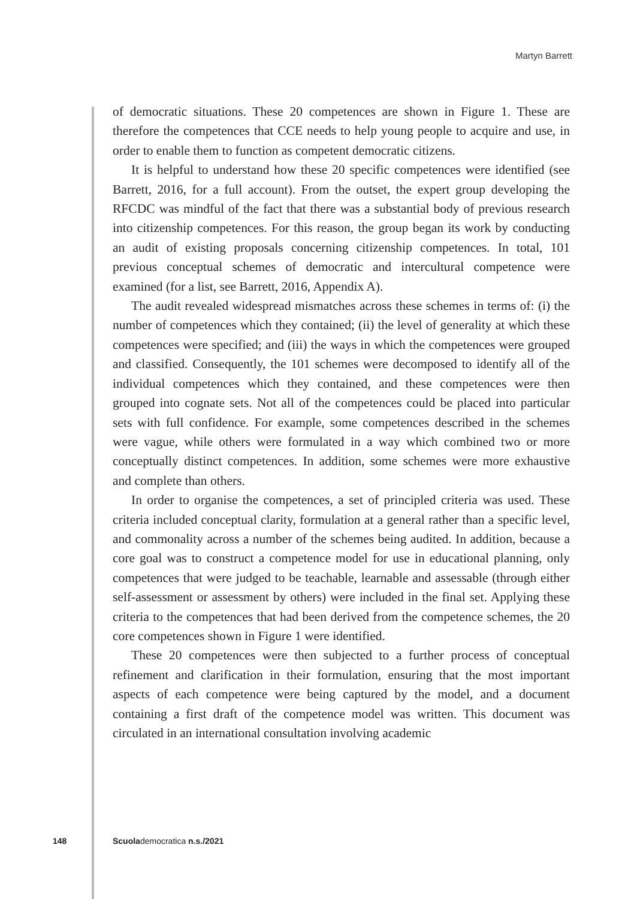Martyn Barrett
of democratic situations. These 20 competences are shown in Figure 1. These are therefore the competences that CCE needs to help young people to acquire and use, in order to enable them to function as competent democratic citizens.
It is helpful to understand how these 20 specific competences were identified (see Barrett, 2016, for a full account). From the outset, the expert group developing the RFCDC was mindful of the fact that there was a substantial body of previous research into citizenship competences. For this reason, the group began its work by conducting an audit of existing proposals concerning citizenship competences. In total, 101 previous conceptual schemes of democratic and intercultural competence were examined (for a list, see Barrett, 2016, Appendix A).
The audit revealed widespread mismatches across these schemes in terms of: (i) the number of competences which they contained; (ii) the level of generality at which these competences were specified; and (iii) the ways in which the competences were grouped and classified. Consequently, the 101 schemes were decomposed to identify all of the individual competences which they contained, and these competences were then grouped into cognate sets. Not all of the competences could be placed into particular sets with full confidence. For example, some competences described in the schemes were vague, while others were formulated in a way which combined two or more conceptually distinct competences. In addition, some schemes were more exhaustive and complete than others.
In order to organise the competences, a set of principled criteria was used. These criteria included conceptual clarity, formulation at a general rather than a specific level, and commonality across a number of the schemes being audited. In addition, because a core goal was to construct a competence model for use in educational planning, only competences that were judged to be teachable, learnable and assessable (through either self-assessment or assessment by others) were included in the final set. Applying these criteria to the competences that had been derived from the competence schemes, the 20 core competences shown in Figure 1 were identified.
These 20 competences were then subjected to a further process of conceptual refinement and clarification in their formulation, ensuring that the most important aspects of each competence were being captured by the model, and a document containing a first draft of the competence model was written. This document was circulated in an international consultation involving academic
148 Scuolademocratica n.s./2021